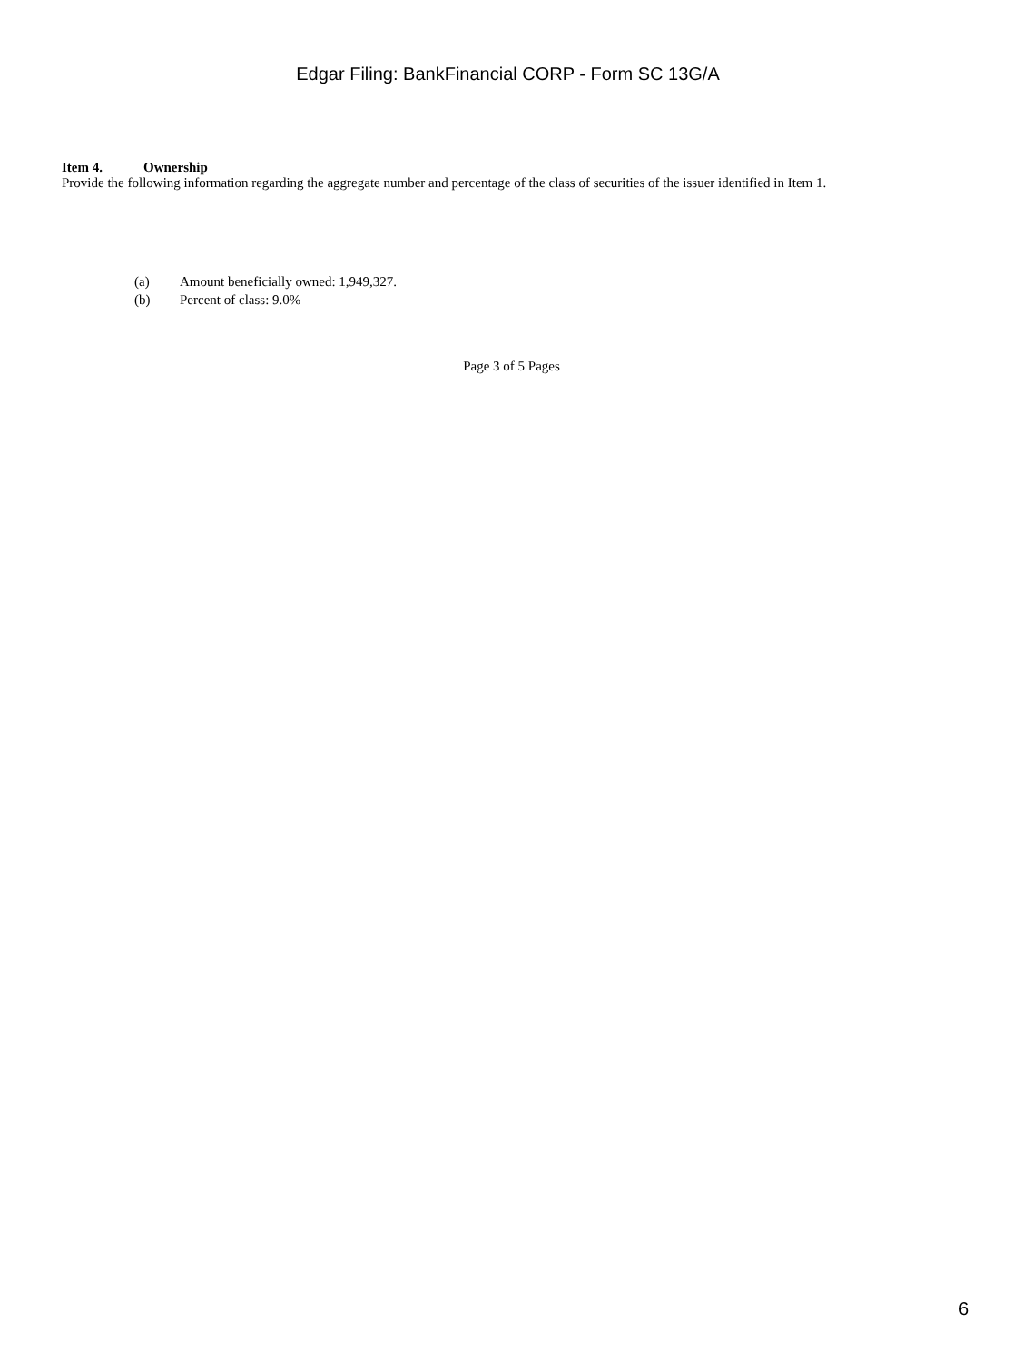Edgar Filing: BankFinancial CORP - Form SC 13G/A
Item 4. Ownership
Provide the following information regarding the aggregate number and percentage of the class of securities of the issuer identified in Item 1.
(a) Amount beneficially owned: 1,949,327.
(b) Percent of class: 9.0%
Page 3 of 5 Pages
6